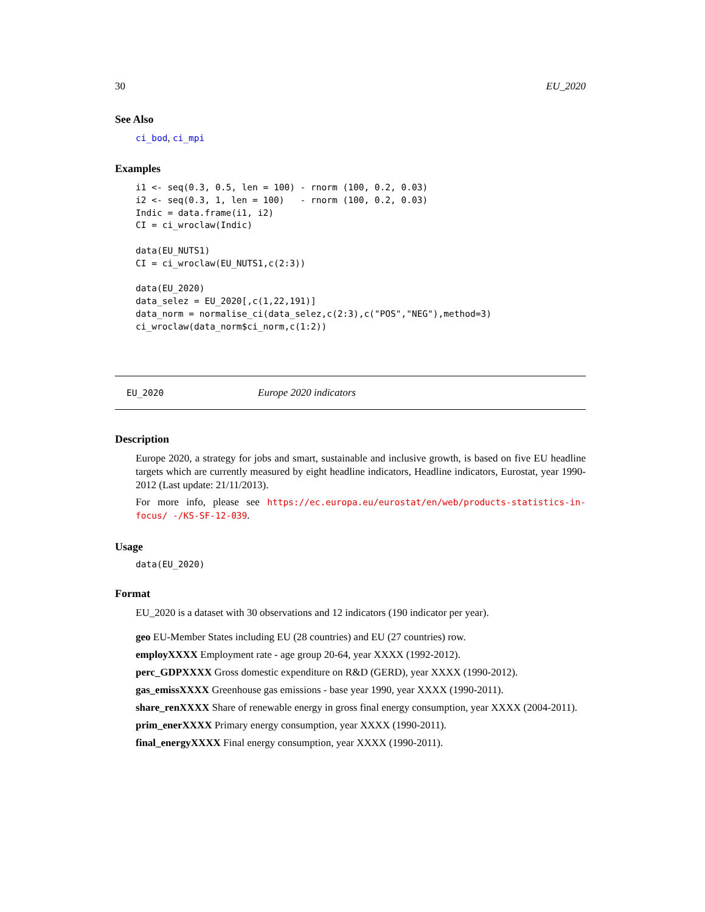30 EU_2020
See Also
ci_bod, ci_mpi
Examples
i1 <- seq(0.3, 0.5, len = 100) - rnorm (100, 0.2, 0.03)
i2 <- seq(0.3, 1, len = 100)   - rnorm (100, 0.2, 0.03)
Indic = data.frame(i1, i2)
CI = ci_wroclaw(Indic)

data(EU_NUTS1)
CI = ci_wroclaw(EU_NUTS1,c(2:3))

data(EU_2020)
data_selez = EU_2020[,c(1,22,191)]
data_norm = normalise_ci(data_selez,c(2:3),c("POS","NEG"),method=3)
ci_wroclaw(data_norm$ci_norm,c(1:2))
EU_2020 Europe 2020 indicators
Description
Europe 2020, a strategy for jobs and smart, sustainable and inclusive growth, is based on five EU headline targets which are currently measured by eight headline indicators, Headline indicators, Eurostat, year 1990-2012 (Last update: 21/11/2013).
For more info, please see https://ec.europa.eu/eurostat/en/web/products-statistics-in-focus/ -/KS-SF-12-039.
Usage
data(EU_2020)
Format
EU_2020 is a dataset with 30 observations and 12 indicators (190 indicator per year).
geo EU-Member States including EU (28 countries) and EU (27 countries) row.
employXXXX Employment rate - age group 20-64, year XXXX (1992-2012).
perc_GDPXXXX Gross domestic expenditure on R&D (GERD), year XXXX (1990-2012).
gas_emissXXXX Greenhouse gas emissions - base year 1990, year XXXX (1990-2011).
share_renXXXX Share of renewable energy in gross final energy consumption, year XXXX (2004-2011).
prim_enerXXXX Primary energy consumption, year XXXX (1990-2011).
final_energyXXXX Final energy consumption, year XXXX (1990-2011).